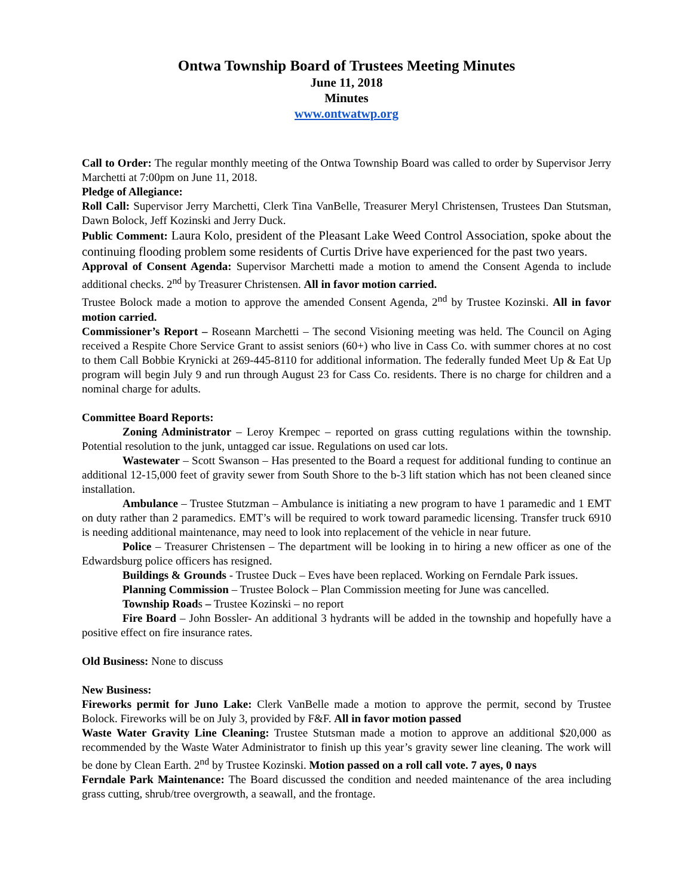Ontwa Township Board of Trustees Meeting Minutes
June 11, 2018
Minutes
www.ontwatwp.org
Call to Order: The regular monthly meeting of the Ontwa Township Board was called to order by Supervisor Jerry Marchetti at 7:00pm on June 11, 2018.
Pledge of Allegiance:
Roll Call: Supervisor Jerry Marchetti, Clerk Tina VanBelle, Treasurer Meryl Christensen, Trustees Dan Stutsman, Dawn Bolock, Jeff Kozinski and Jerry Duck.
Public Comment: Laura Kolo, president of the Pleasant Lake Weed Control Association, spoke about the continuing flooding problem some residents of Curtis Drive have experienced for the past two years.
Approval of Consent Agenda: Supervisor Marchetti made a motion to amend the Consent Agenda to include additional checks. 2<sup>nd</sup> by Treasurer Christensen. All in favor motion carried.
Trustee Bolock made a motion to approve the amended Consent Agenda, 2<sup>nd</sup> by Trustee Kozinski. All in favor motion carried.
Commissioner’s Report – Roseann Marchetti – The second Visioning meeting was held. The Council on Aging received a Respite Chore Service Grant to assist seniors (60+) who live in Cass Co. with summer chores at no cost to them Call Bobbie Krynicki at 269-445-8110 for additional information. The federally funded Meet Up & Eat Up program will begin July 9 and run through August 23 for Cass Co. residents. There is no charge for children and a nominal charge for adults.
Committee Board Reports:
Zoning Administrator – Leroy Krempec – reported on grass cutting regulations within the township. Potential resolution to the junk, untagged car issue. Regulations on used car lots.
Wastewater – Scott Swanson – Has presented to the Board a request for additional funding to continue an additional 12-15,000 feet of gravity sewer from South Shore to the b-3 lift station which has not been cleaned since installation.
Ambulance – Trustee Stutzman – Ambulance is initiating a new program to have 1 paramedic and 1 EMT on duty rather than 2 paramedics. EMT’s will be required to work toward paramedic licensing. Transfer truck 6910 is needing additional maintenance, may need to look into replacement of the vehicle in near future.
Police – Treasurer Christensen – The department will be looking in to hiring a new officer as one of the Edwardsburg police officers has resigned.
Buildings & Grounds - Trustee Duck – Eves have been replaced. Working on Ferndale Park issues.
Planning Commission – Trustee Bolock – Plan Commission meeting for June was cancelled.
Township Roads – Trustee Kozinski – no report
Fire Board – John Bossler- An additional 3 hydrants will be added in the township and hopefully have a positive effect on fire insurance rates.
Old Business: None to discuss
New Business:
Fireworks permit for Juno Lake: Clerk VanBelle made a motion to approve the permit, second by Trustee Bolock. Fireworks will be on July 3, provided by F&F. All in favor motion passed
Waste Water Gravity Line Cleaning: Trustee Stutsman made a motion to approve an additional $20,000 as recommended by the Waste Water Administrator to finish up this year’s gravity sewer line cleaning. The work will be done by Clean Earth. 2<sup>nd</sup> by Trustee Kozinski. Motion passed on a roll call vote. 7 ayes, 0 nays
Ferndale Park Maintenance: The Board discussed the condition and needed maintenance of the area including grass cutting, shrub/tree overgrowth, a seawall, and the frontage.